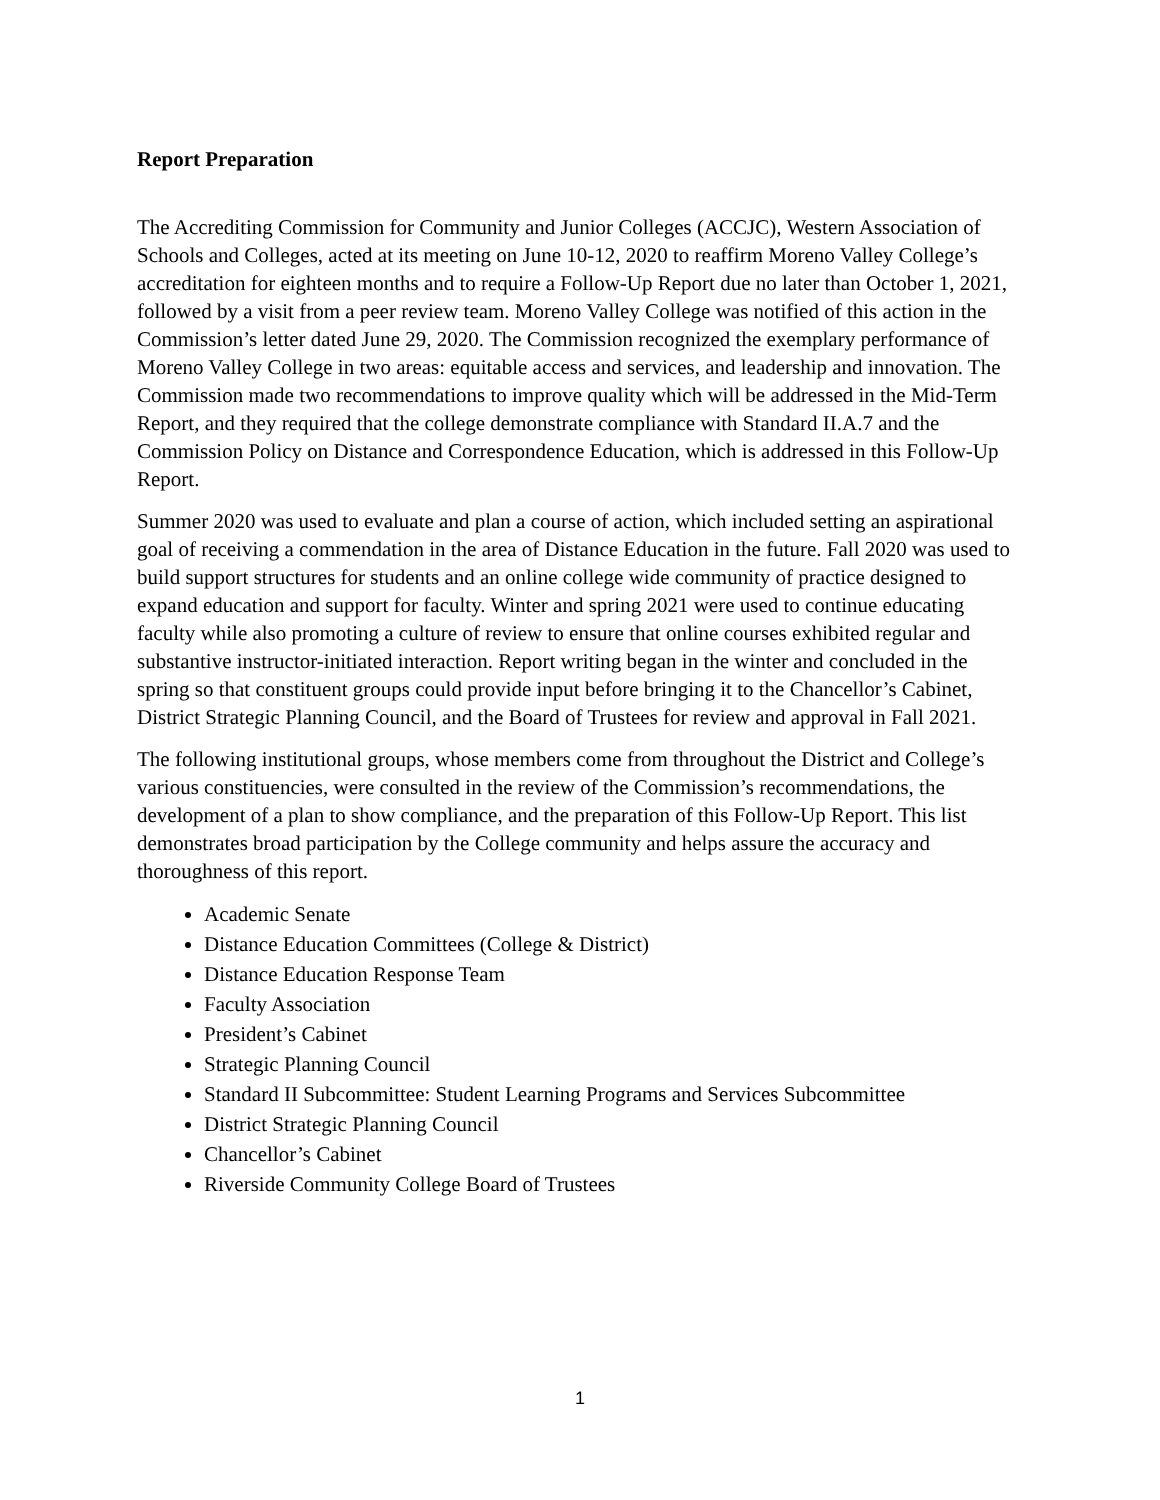Report Preparation
The Accrediting Commission for Community and Junior Colleges (ACCJC), Western Association of Schools and Colleges, acted at its meeting on June 10-12, 2020 to reaffirm Moreno Valley College’s accreditation for eighteen months and to require a Follow-Up Report due no later than October 1, 2021, followed by a visit from a peer review team. Moreno Valley College was notified of this action in the Commission’s letter dated June 29, 2020. The Commission recognized the exemplary performance of Moreno Valley College in two areas: equitable access and services, and leadership and innovation. The Commission made two recommendations to improve quality which will be addressed in the Mid-Term Report, and they required that the college demonstrate compliance with Standard II.A.7 and the Commission Policy on Distance and Correspondence Education, which is addressed in this Follow-Up Report.
Summer 2020 was used to evaluate and plan a course of action, which included setting an aspirational goal of receiving a commendation in the area of Distance Education in the future. Fall 2020 was used to build support structures for students and an online college wide community of practice designed to expand education and support for faculty. Winter and spring 2021 were used to continue educating faculty while also promoting a culture of review to ensure that online courses exhibited regular and substantive instructor-initiated interaction. Report writing began in the winter and concluded in the spring so that constituent groups could provide input before bringing it to the Chancellor’s Cabinet, District Strategic Planning Council, and the Board of Trustees for review and approval in Fall 2021.
The following institutional groups, whose members come from throughout the District and College’s various constituencies, were consulted in the review of the Commission’s recommendations, the development of a plan to show compliance, and the preparation of this Follow-Up Report. This list demonstrates broad participation by the College community and helps assure the accuracy and thoroughness of this report.
Academic Senate
Distance Education Committees (College & District)
Distance Education Response Team
Faculty Association
President’s Cabinet
Strategic Planning Council
Standard II Subcommittee: Student Learning Programs and Services Subcommittee
District Strategic Planning Council
Chancellor’s Cabinet
Riverside Community College Board of Trustees
1